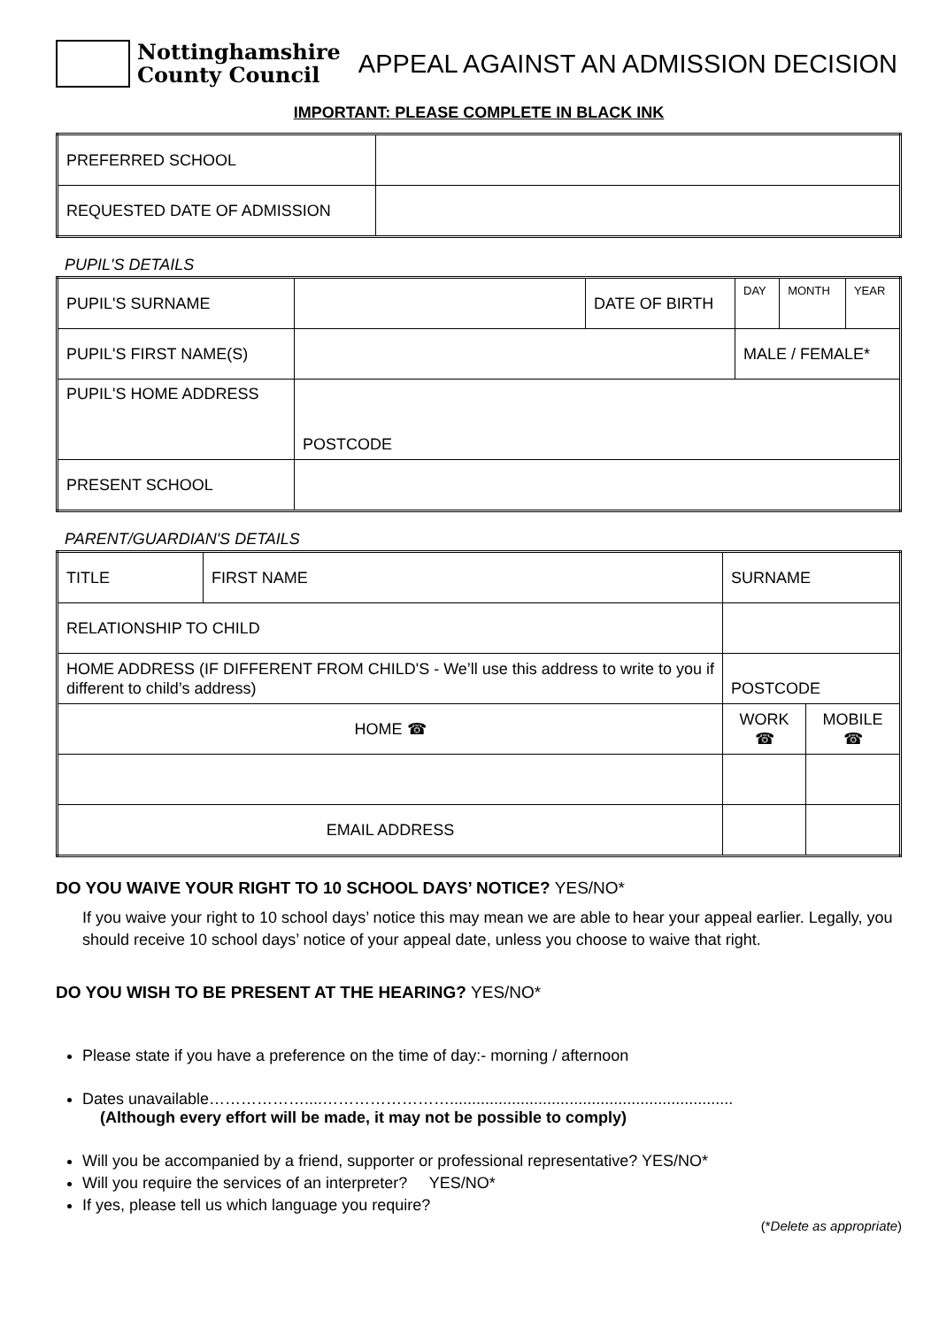Nottinghamshire
County Council
APPEAL AGAINST AN ADMISSION DECISION
IMPORTANT: PLEASE COMPLETE IN BLACK INK
| PREFERRED SCHOOL | |
| REQUESTED DATE OF ADMISSION | |
PUPIL'S DETAILS
| PUPIL'S SURNAME | | DATE OF BIRTH | DAY | MONTH | YEAR |
| PUPIL'S FIRST NAME(S) | | | MALE / FEMALE* | | |
| PUPIL'S HOME ADDRESS | POSTCODE | | | | |
| PRESENT SCHOOL | | | | | |
PARENT/GUARDIAN'S DETAILS
| TITLE | FIRST NAME | | SURNAME | |
| RELATIONSHIP TO CHILD | | | | |
| HOME ADDRESS (IF DIFFERENT FROM CHILD'S - We’ll use this address to write to you if different to child’s address) | | POSTCODE | | |
| HOME ☎ | | | WORK ☎ | MOBILE ☎ |
| EMAIL ADDRESS | | | | |
DO YOU WAIVE YOUR RIGHT TO 10 SCHOOL DAYS’ NOTICE? YES/NO*
If you waive your right to 10 school days’ notice this may mean we are able to hear your appeal earlier. Legally, you should receive 10 school days’ notice of your appeal date, unless you choose to waive that right.
DO YOU WISH TO BE PRESENT AT THE HEARING? YES/NO*
Please state if you have a preference on the time of day:- morning / afternoon
Dates unavailable………………....……………………................................................................
(Although every effort will be made, it may not be possible to comply)
Will you be accompanied by a friend, supporter or professional representative? YES/NO*
Will you require the services of an interpreter? YES/NO*
If yes, please tell us which language you require?
(*Delete as appropriate)